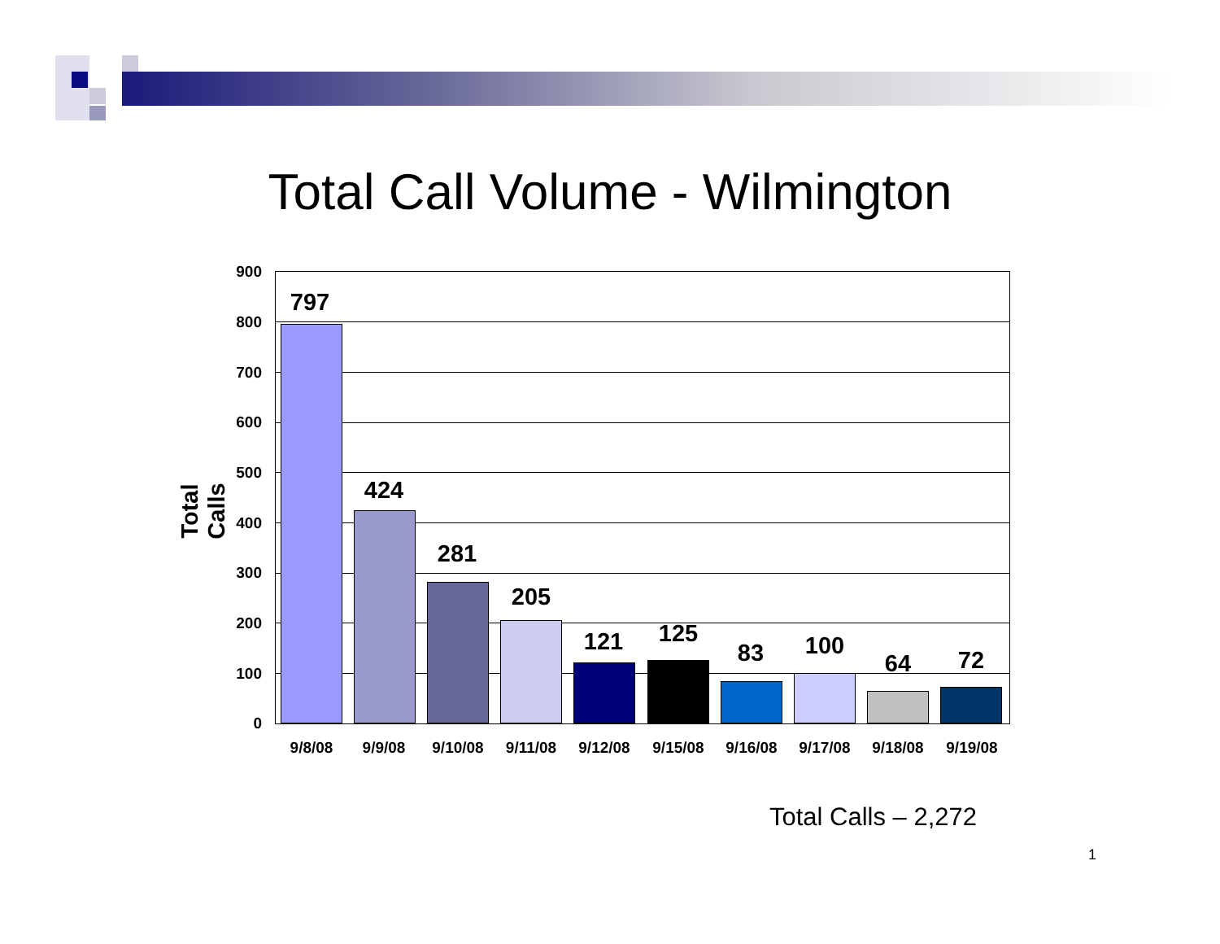Total Call Volume - Wilmington
Total Calls
900
800
700
600
500
400
300
200
100
0
797
424
281
205
121 125
83 100
64 72
9/8/08 9/9/08 9/10/08 9/11/08 9/12/08 9/15/08 9/16/08 9/17/08 9/18/08 9/19/08
Total Calls – 2,272
1